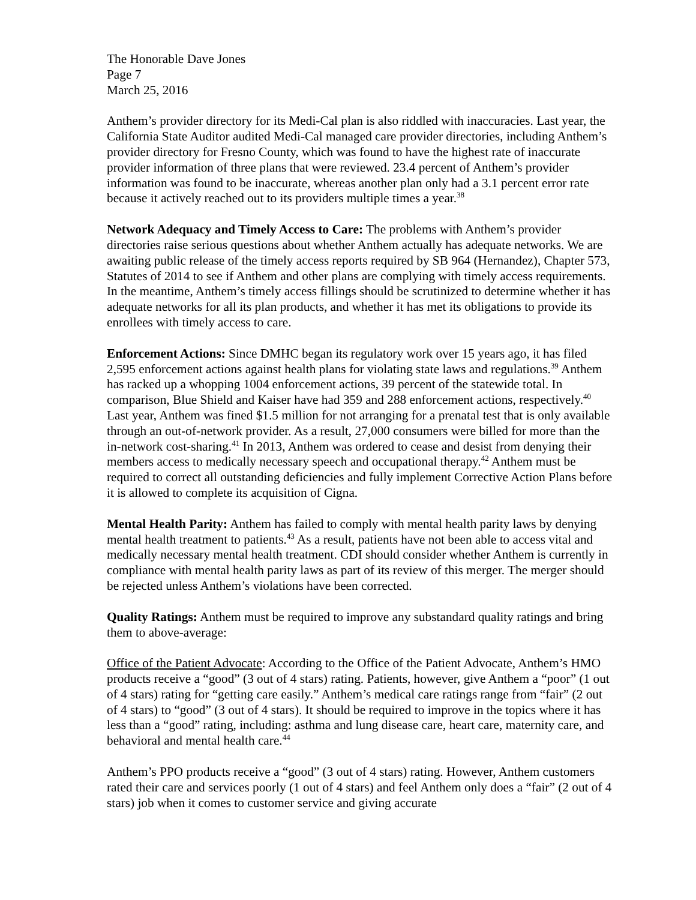The Honorable Dave Jones
Page 7
March 25, 2016
Anthem’s provider directory for its Medi-Cal plan is also riddled with inaccuracies. Last year, the California State Auditor audited Medi-Cal managed care provider directories, including Anthem’s provider directory for Fresno County, which was found to have the highest rate of inaccurate provider information of three plans that were reviewed. 23.4 percent of Anthem’s provider information was found to be inaccurate, whereas another plan only had a 3.1 percent error rate because it actively reached out to its providers multiple times a year.<sup>38</sup>
Network Adequacy and Timely Access to Care: The problems with Anthem’s provider directories raise serious questions about whether Anthem actually has adequate networks. We are awaiting public release of the timely access reports required by SB 964 (Hernandez), Chapter 573, Statutes of 2014 to see if Anthem and other plans are complying with timely access requirements. In the meantime, Anthem’s timely access fillings should be scrutinized to determine whether it has adequate networks for all its plan products, and whether it has met its obligations to provide its enrollees with timely access to care.
Enforcement Actions: Since DMHC began its regulatory work over 15 years ago, it has filed 2,595 enforcement actions against health plans for violating state laws and regulations.<sup>39</sup> Anthem has racked up a whopping 1004 enforcement actions, 39 percent of the statewide total. In comparison, Blue Shield and Kaiser have had 359 and 288 enforcement actions, respectively.<sup>40</sup> Last year, Anthem was fined $1.5 million for not arranging for a prenatal test that is only available through an out-of-network provider. As a result, 27,000 consumers were billed for more than the in-network cost-sharing.<sup>41</sup> In 2013, Anthem was ordered to cease and desist from denying their members access to medically necessary speech and occupational therapy.<sup>42</sup> Anthem must be required to correct all outstanding deficiencies and fully implement Corrective Action Plans before it is allowed to complete its acquisition of Cigna.
Mental Health Parity: Anthem has failed to comply with mental health parity laws by denying mental health treatment to patients.<sup>43</sup> As a result, patients have not been able to access vital and medically necessary mental health treatment. CDI should consider whether Anthem is currently in compliance with mental health parity laws as part of its review of this merger. The merger should be rejected unless Anthem’s violations have been corrected.
Quality Ratings: Anthem must be required to improve any substandard quality ratings and bring them to above-average:
Office of the Patient Advocate: According to the Office of the Patient Advocate, Anthem’s HMO products receive a “good” (3 out of 4 stars) rating. Patients, however, give Anthem a “poor” (1 out of 4 stars) rating for “getting care easily.” Anthem’s medical care ratings range from “fair” (2 out of 4 stars) to “good” (3 out of 4 stars). It should be required to improve in the topics where it has less than a “good” rating, including: asthma and lung disease care, heart care, maternity care, and behavioral and mental health care.<sup>44</sup>
Anthem’s PPO products receive a “good” (3 out of 4 stars) rating. However, Anthem customers rated their care and services poorly (1 out of 4 stars) and feel Anthem only does a “fair” (2 out of 4 stars) job when it comes to customer service and giving accurate